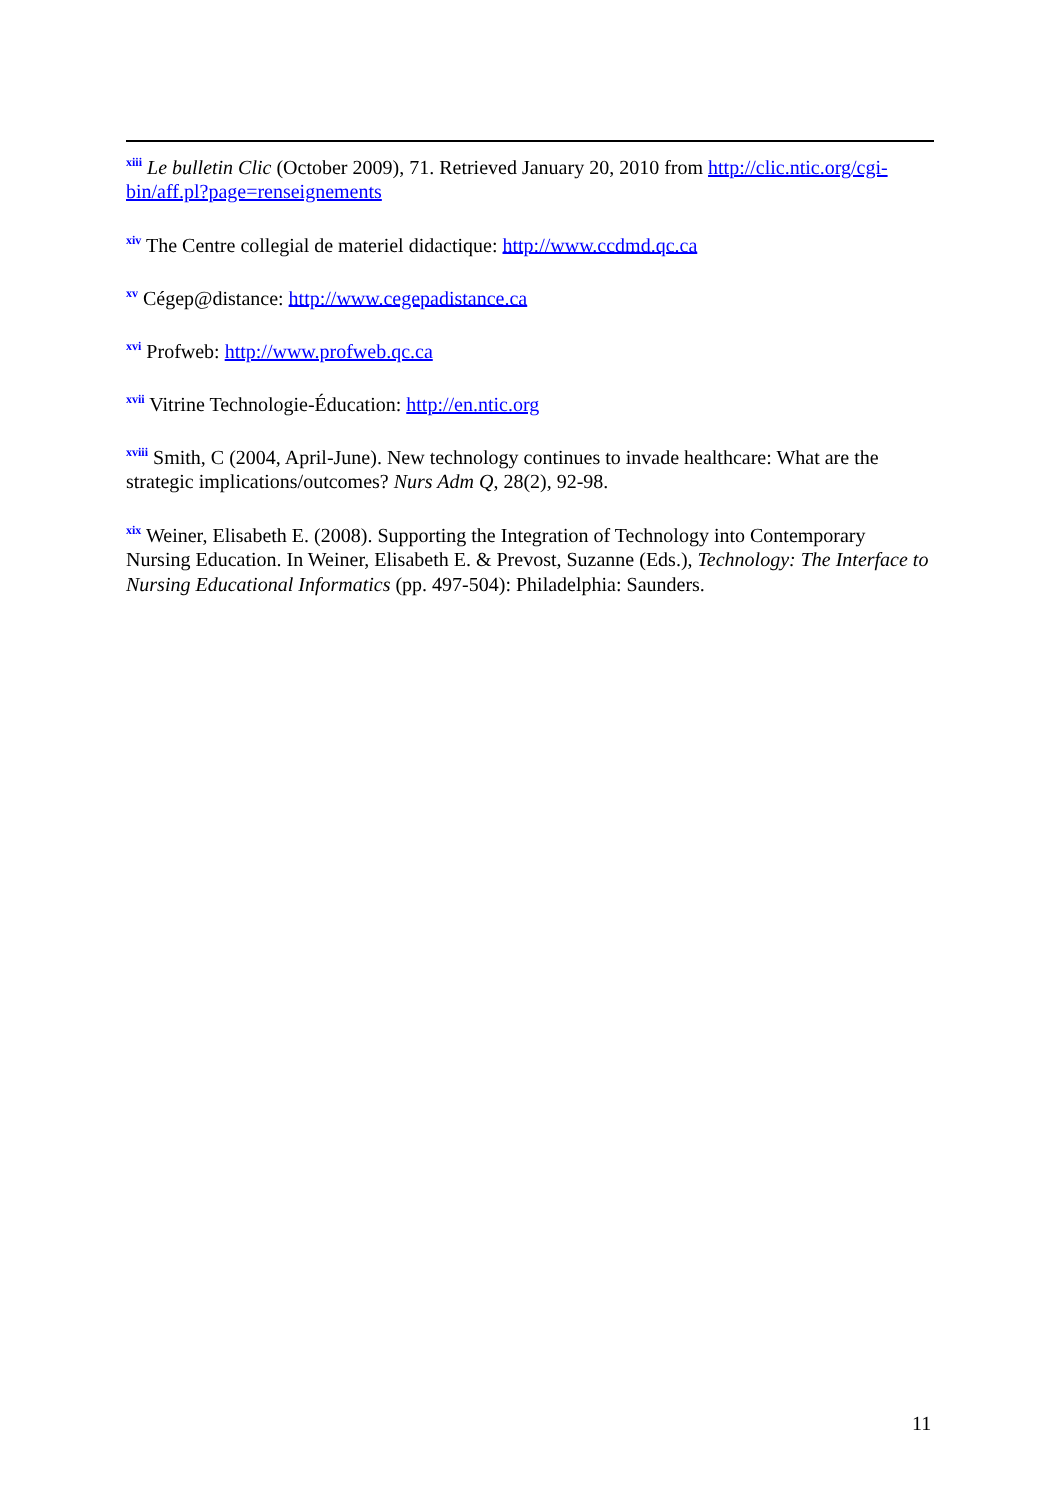<sup>xiii</sup> Le bulletin Clic (October 2009), 71. Retrieved January 20, 2010 from http://clic.ntic.org/cgi-bin/aff.pl?page=renseignements
<sup>xiv</sup> The Centre collegial de materiel didactique: http://www.ccdmd.qc.ca
<sup>xv</sup> Cégep@distance: http://www.cegepadistance.ca
<sup>xvi</sup> Profweb: http://www.profweb.qc.ca
<sup>xvii</sup> Vitrine Technologie-Éducation: http://en.ntic.org
<sup>xviii</sup> Smith, C (2004, April-June). New technology continues to invade healthcare: What are the strategic implications/outcomes? Nurs Adm Q, 28(2), 92-98.
<sup>xix</sup> Weiner, Elisabeth E. (2008). Supporting the Integration of Technology into Contemporary Nursing Education. In Weiner, Elisabeth E. & Prevost, Suzanne (Eds.), Technology: The Interface to Nursing Educational Informatics (pp. 497-504): Philadelphia: Saunders.
11